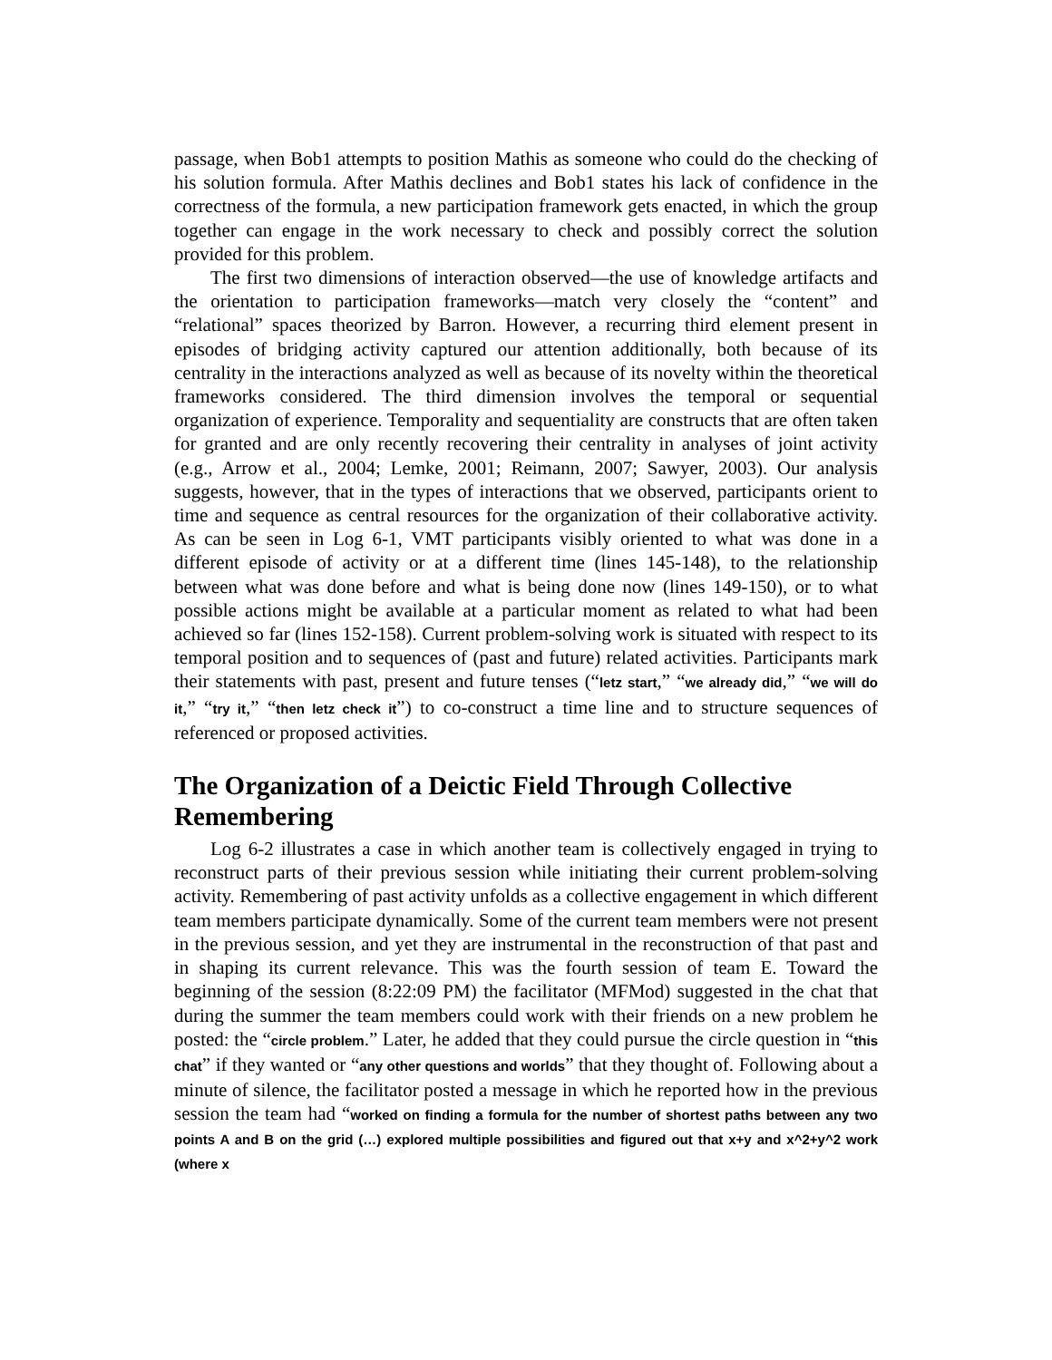passage, when Bob1 attempts to position Mathis as someone who could do the checking of his solution formula. After Mathis declines and Bob1 states his lack of confidence in the correctness of the formula, a new participation framework gets enacted, in which the group together can engage in the work necessary to check and possibly correct the solution provided for this problem.
The first two dimensions of interaction observed—the use of knowledge artifacts and the orientation to participation frameworks—match very closely the “content” and “relational” spaces theorized by Barron. However, a recurring third element present in episodes of bridging activity captured our attention additionally, both because of its centrality in the interactions analyzed as well as because of its novelty within the theoretical frameworks considered. The third dimension involves the temporal or sequential organization of experience. Temporality and sequentiality are constructs that are often taken for granted and are only recently recovering their centrality in analyses of joint activity (e.g., Arrow et al., 2004; Lemke, 2001; Reimann, 2007; Sawyer, 2003). Our analysis suggests, however, that in the types of interactions that we observed, participants orient to time and sequence as central resources for the organization of their collaborative activity. As can be seen in Log 6-1, VMT participants visibly oriented to what was done in a different episode of activity or at a different time (lines 145-148), to the relationship between what was done before and what is being done now (lines 149-150), or to what possible actions might be available at a particular moment as related to what had been achieved so far (lines 152-158). Current problem-solving work is situated with respect to its temporal position and to sequences of (past and future) related activities. Participants mark their statements with past, present and future tenses (“letz start,” “we already did,” “we will do it,” “try it,” “then letz check it”) to co-construct a time line and to structure sequences of referenced or proposed activities.
The Organization of a Deictic Field Through Collective Remembering
Log 6-2 illustrates a case in which another team is collectively engaged in trying to reconstruct parts of their previous session while initiating their current problem-solving activity. Remembering of past activity unfolds as a collective engagement in which different team members participate dynamically. Some of the current team members were not present in the previous session, and yet they are instrumental in the reconstruction of that past and in shaping its current relevance. This was the fourth session of team E. Toward the beginning of the session (8:22:09 PM) the facilitator (MFMod) suggested in the chat that during the summer the team members could work with their friends on a new problem he posted: the “circle problem.” Later, he added that they could pursue the circle question in “this chat” if they wanted or “any other questions and worlds” that they thought of. Following about a minute of silence, the facilitator posted a message in which he reported how in the previous session the team had “worked on finding a formula for the number of shortest paths between any two points A and B on the grid (…) explored multiple possibilities and figured out that x+y and x^2+y^2 work (where x